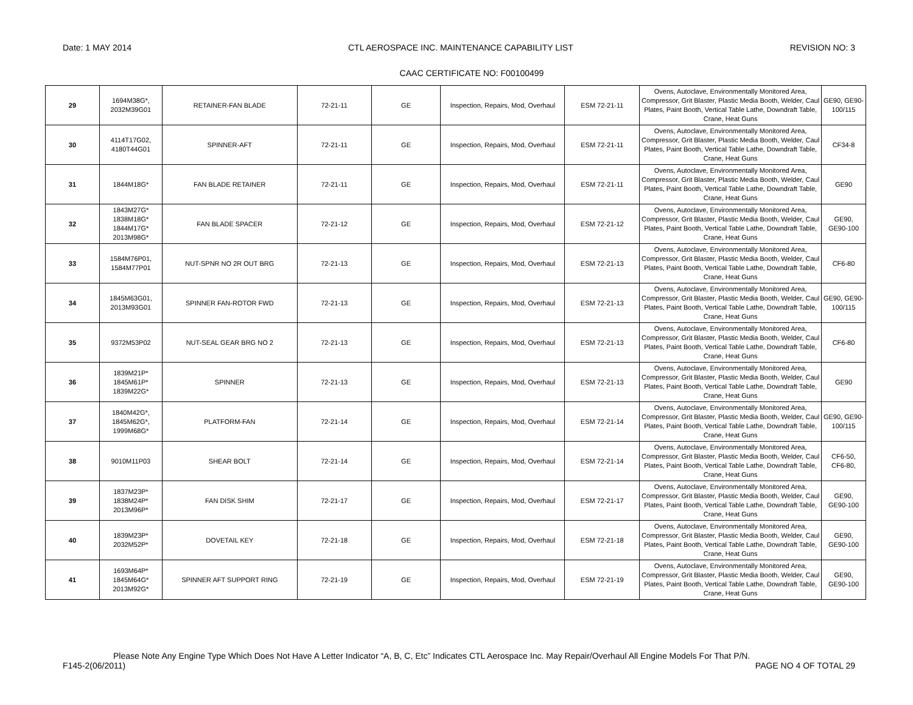Date: 1 MAY 2014 CTL AEROSPACE INC. MAINTENANCE CAPABILITY LIST REVISION NO: 3
CAAC CERTIFICATE NO: F00100499
| 29 | 1694M38G*, 2032M39G01 | RETAINER-FAN BLADE | 72-21-11 | GE | Inspection, Repairs, Mod, Overhaul | ESM 72-21-11 | Ovens, Autoclave, Environmentally Monitored Area, Compressor, Grit Blaster, Plastic Media Booth, Welder, Caul Plates, Paint Booth, Vertical Table Lathe, Downdraft Table, Crane, Heat Guns | GE90, GE90-100/115 |
| 30 | 4114T17G02, 4180T44G01 | SPINNER-AFT | 72-21-11 | GE | Inspection, Repairs, Mod, Overhaul | ESM 72-21-11 | Ovens, Autoclave, Environmentally Monitored Area, Compressor, Grit Blaster, Plastic Media Booth, Welder, Caul Plates, Paint Booth, Vertical Table Lathe, Downdraft Table, Crane, Heat Guns | CF34-8 |
| 31 | 1844M18G* | FAN BLADE RETAINER | 72-21-11 | GE | Inspection, Repairs, Mod, Overhaul | ESM 72-21-11 | Ovens, Autoclave, Environmentally Monitored Area, Compressor, Grit Blaster, Plastic Media Booth, Welder, Caul Plates, Paint Booth, Vertical Table Lathe, Downdraft Table, Crane, Heat Guns | GE90 |
| 32 | 1843M27G* 1838M18G* 1844M17G* 2013M98G* | FAN BLADE SPACER | 72-21-12 | GE | Inspection, Repairs, Mod, Overhaul | ESM 72-21-12 | Ovens, Autoclave, Environmentally Monitored Area, Compressor, Grit Blaster, Plastic Media Booth, Welder, Caul Plates, Paint Booth, Vertical Table Lathe, Downdraft Table, Crane, Heat Guns | GE90, GE90-100 |
| 33 | 1584M76P01, 1584M77P01 | NUT-SPNR NO 2R OUT BRG | 72-21-13 | GE | Inspection, Repairs, Mod, Overhaul | ESM 72-21-13 | Ovens, Autoclave, Environmentally Monitored Area, Compressor, Grit Blaster, Plastic Media Booth, Welder, Caul Plates, Paint Booth, Vertical Table Lathe, Downdraft Table, Crane, Heat Guns | CF6-80 |
| 34 | 1845M63G01, 2013M93G01 | SPINNER FAN-ROTOR FWD | 72-21-13 | GE | Inspection, Repairs, Mod, Overhaul | ESM 72-21-13 | Ovens, Autoclave, Environmentally Monitored Area, Compressor, Grit Blaster, Plastic Media Booth, Welder, Caul Plates, Paint Booth, Vertical Table Lathe, Downdraft Table, Crane, Heat Guns | GE90, GE90-100/115 |
| 35 | 9372M53P02 | NUT-SEAL GEAR BRG NO 2 | 72-21-13 | GE | Inspection, Repairs, Mod, Overhaul | ESM 72-21-13 | Ovens, Autoclave, Environmentally Monitored Area, Compressor, Grit Blaster, Plastic Media Booth, Welder, Caul Plates, Paint Booth, Vertical Table Lathe, Downdraft Table, Crane, Heat Guns | CF6-80 |
| 36 | 1839M21P* 1845M61P* 1839M22G* | SPINNER | 72-21-13 | GE | Inspection, Repairs, Mod, Overhaul | ESM 72-21-13 | Ovens, Autoclave, Environmentally Monitored Area, Compressor, Grit Blaster, Plastic Media Booth, Welder, Caul Plates, Paint Booth, Vertical Table Lathe, Downdraft Table, Crane, Heat Guns | GE90 |
| 37 | 1840M42G*, 1845M62G*, 1999M68G* | PLATFORM-FAN | 72-21-14 | GE | Inspection, Repairs, Mod, Overhaul | ESM 72-21-14 | Ovens, Autoclave, Environmentally Monitored Area, Compressor, Grit Blaster, Plastic Media Booth, Welder, Caul Plates, Paint Booth, Vertical Table Lathe, Downdraft Table, Crane, Heat Guns | GE90, GE90-100/115 |
| 38 | 9010M11P03 | SHEAR BOLT | 72-21-14 | GE | Inspection, Repairs, Mod, Overhaul | ESM 72-21-14 | Ovens, Autoclave, Environmentally Monitored Area, Compressor, Grit Blaster, Plastic Media Booth, Welder, Caul Plates, Paint Booth, Vertical Table Lathe, Downdraft Table, Crane, Heat Guns | CF6-50, CF6-80, |
| 39 | 1837M23P* 1838M24P* 2013M96P* | FAN DISK SHIM | 72-21-17 | GE | Inspection, Repairs, Mod, Overhaul | ESM 72-21-17 | Ovens, Autoclave, Environmentally Monitored Area, Compressor, Grit Blaster, Plastic Media Booth, Welder, Caul Plates, Paint Booth, Vertical Table Lathe, Downdraft Table, Crane, Heat Guns | GE90, GE90-100 |
| 40 | 1839M23P* 2032M52P* | DOVETAIL KEY | 72-21-18 | GE | Inspection, Repairs, Mod, Overhaul | ESM 72-21-18 | Ovens, Autoclave, Environmentally Monitored Area, Compressor, Grit Blaster, Plastic Media Booth, Welder, Caul Plates, Paint Booth, Vertical Table Lathe, Downdraft Table, Crane, Heat Guns | GE90, GE90-100 |
| 41 | 1693M64P* 1845M64G* 2013M92G* | SPINNER AFT SUPPORT RING | 72-21-19 | GE | Inspection, Repairs, Mod, Overhaul | ESM 72-21-19 | Ovens, Autoclave, Environmentally Monitored Area, Compressor, Grit Blaster, Plastic Media Booth, Welder, Caul Plates, Paint Booth, Vertical Table Lathe, Downdraft Table, Crane, Heat Guns | GE90, GE90-100 |
Please Note Any Engine Type Which Does Not Have A Letter Indicator “A, B, C, Etc” Indicates CTL Aerospace Inc. May Repair/Overhaul All Engine Models For That P/N.
F145-2(06/2011) PAGE NO 4 OF TOTAL 29